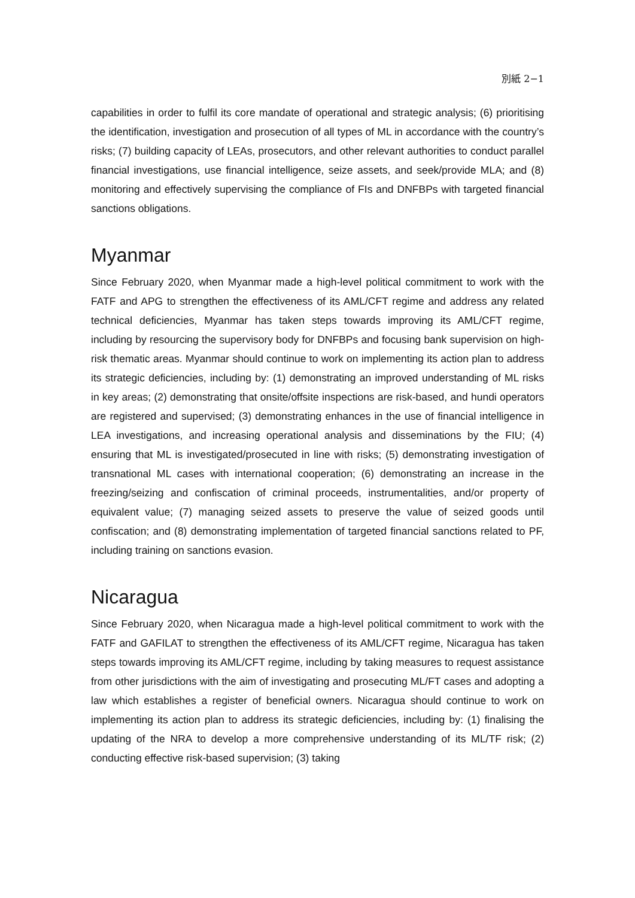別紙 2−1
capabilities in order to fulfil its core mandate of operational and strategic analysis; (6) prioritising the identification, investigation and prosecution of all types of ML in accordance with the country’s risks; (7) building capacity of LEAs, prosecutors, and other relevant authorities to conduct parallel financial investigations, use financial intelligence, seize assets, and seek/provide MLA; and (8) monitoring and effectively supervising the compliance of FIs and DNFBPs with targeted financial sanctions obligations.
Myanmar
Since February 2020, when Myanmar made a high-level political commitment to work with the FATF and APG to strengthen the effectiveness of its AML/CFT regime and address any related technical deficiencies, Myanmar has taken steps towards improving its AML/CFT regime, including by resourcing the supervisory body for DNFBPs and focusing bank supervision on high-risk thematic areas. Myanmar should continue to work on implementing its action plan to address its strategic deficiencies, including by: (1) demonstrating an improved understanding of ML risks in key areas; (2) demonstrating that onsite/offsite inspections are risk-based, and hundi operators are registered and supervised; (3) demonstrating enhances in the use of financial intelligence in LEA investigations, and increasing operational analysis and disseminations by the FIU; (4) ensuring that ML is investigated/prosecuted in line with risks; (5) demonstrating investigation of transnational ML cases with international cooperation; (6) demonstrating an increase in the freezing/seizing and confiscation of criminal proceeds, instrumentalities, and/or property of equivalent value; (7) managing seized assets to preserve the value of seized goods until confiscation; and (8) demonstrating implementation of targeted financial sanctions related to PF, including training on sanctions evasion.
Nicaragua
Since February 2020, when Nicaragua made a high-level political commitment to work with the FATF and GAFILAT to strengthen the effectiveness of its AML/CFT regime, Nicaragua has taken steps towards improving its AML/CFT regime, including by taking measures to request assistance from other jurisdictions with the aim of investigating and prosecuting ML/FT cases and adopting a law which establishes a register of beneficial owners. Nicaragua should continue to work on implementing its action plan to address its strategic deficiencies, including by: (1) finalising the updating of the NRA to develop a more comprehensive understanding of its ML/TF risk; (2) conducting effective risk-based supervision; (3) taking